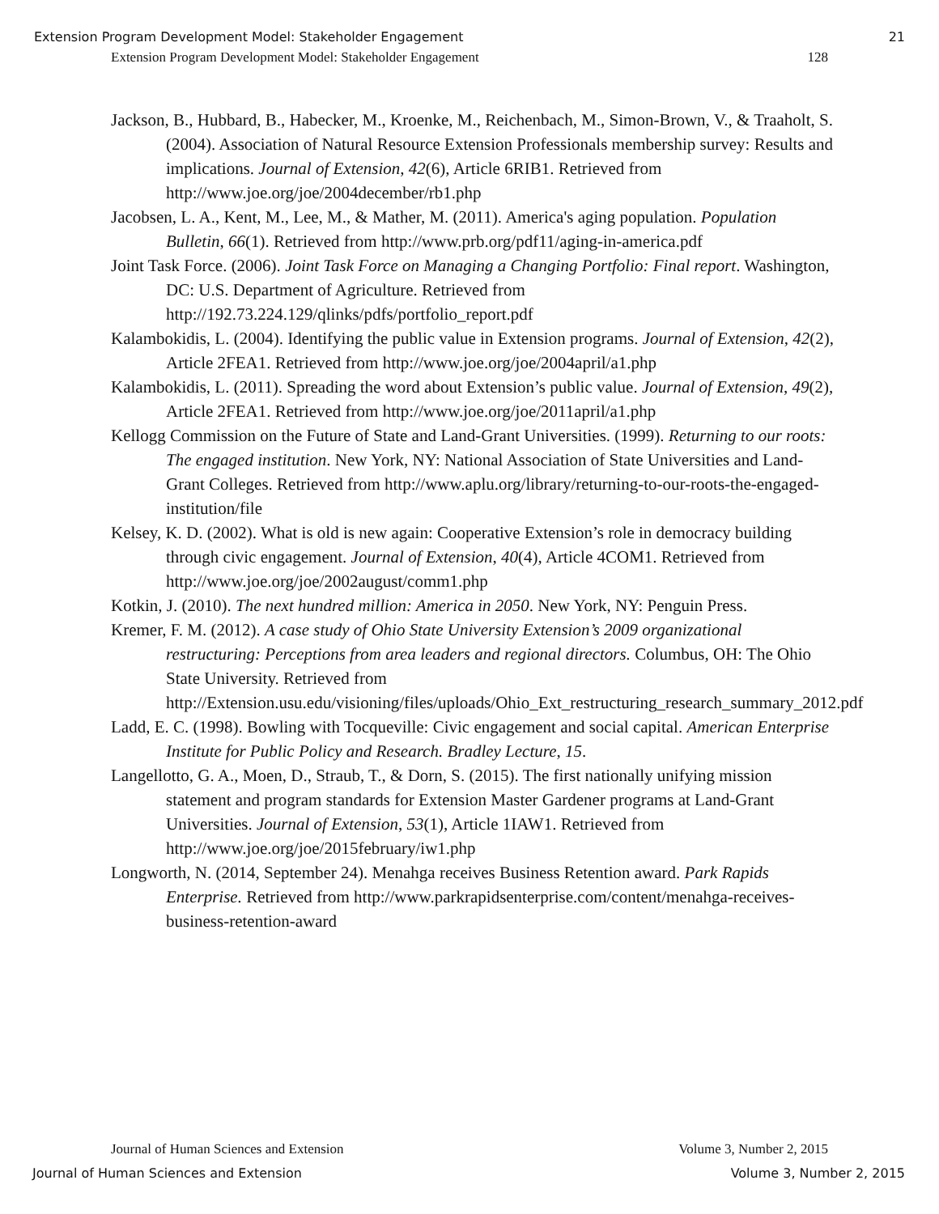Extension Program Development Model: Stakeholder Engagement 21
Extension Program Development Model: Stakeholder Engagement 128
Jackson, B., Hubbard, B., Habecker, M., Kroenke, M., Reichenbach, M., Simon-Brown, V., & Traaholt, S. (2004). Association of Natural Resource Extension Professionals membership survey: Results and implications. Journal of Extension, 42(6), Article 6RIB1. Retrieved from http://www.joe.org/joe/2004december/rb1.php
Jacobsen, L. A., Kent, M., Lee, M., & Mather, M. (2011). America's aging population. Population Bulletin, 66(1). Retrieved from http://www.prb.org/pdf11/aging-in-america.pdf
Joint Task Force. (2006). Joint Task Force on Managing a Changing Portfolio: Final report. Washington, DC: U.S. Department of Agriculture. Retrieved from http://192.73.224.129/qlinks/pdfs/portfolio_report.pdf
Kalambokidis, L. (2004). Identifying the public value in Extension programs. Journal of Extension, 42(2), Article 2FEA1. Retrieved from http://www.joe.org/joe/2004april/a1.php
Kalambokidis, L. (2011). Spreading the word about Extension’s public value. Journal of Extension, 49(2), Article 2FEA1. Retrieved from http://www.joe.org/joe/2011april/a1.php
Kellogg Commission on the Future of State and Land-Grant Universities. (1999). Returning to our roots: The engaged institution. New York, NY: National Association of State Universities and Land-Grant Colleges. Retrieved from http://www.aplu.org/library/returning-to-our-roots-the-engaged-institution/file
Kelsey, K. D. (2002). What is old is new again: Cooperative Extension’s role in democracy building through civic engagement. Journal of Extension, 40(4), Article 4COM1. Retrieved from http://www.joe.org/joe/2002august/comm1.php
Kotkin, J. (2010). The next hundred million: America in 2050. New York, NY: Penguin Press.
Kremer, F. M. (2012). A case study of Ohio State University Extension’s 2009 organizational restructuring: Perceptions from area leaders and regional directors. Columbus, OH: The Ohio State University. Retrieved from http://Extension.usu.edu/visioning/files/uploads/Ohio_Ext_restructuring_research_summary_2012.pdf
Ladd, E. C. (1998). Bowling with Tocqueville: Civic engagement and social capital. American Enterprise Institute for Public Policy and Research. Bradley Lecture, 15.
Langellotto, G. A., Moen, D., Straub, T., & Dorn, S. (2015). The first nationally unifying mission statement and program standards for Extension Master Gardener programs at Land-Grant Universities. Journal of Extension, 53(1), Article 1IAW1. Retrieved from http://www.joe.org/joe/2015february/iw1.php
Longworth, N. (2014, September 24). Menahga receives Business Retention award. Park Rapids Enterprise. Retrieved from http://www.parkrapidsenterprise.com/content/menahga-receives-business-retention-award
Journal of Human Sciences and Extension Volume 3, Number 2, 2015
Journal of Human Sciences and Extension Volume 3, Number 2, 2015